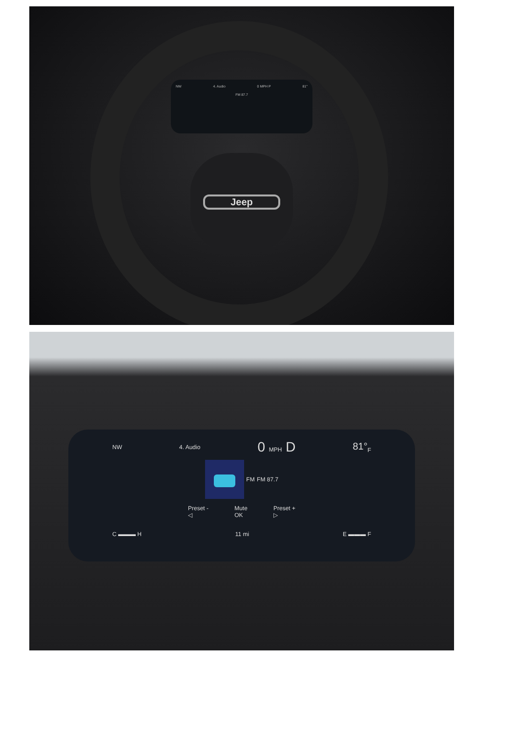NW 4. Audio 0 MPH P 81°
FM 87.7
Jeep
NW 4. Audio 0 MPH D 81°<sub>F</sub>
FM FM 87.7
Preset -
◁ Mute
OK Preset +
▷
C ▬▬▬ H 11 mi E ▬▬▬ F